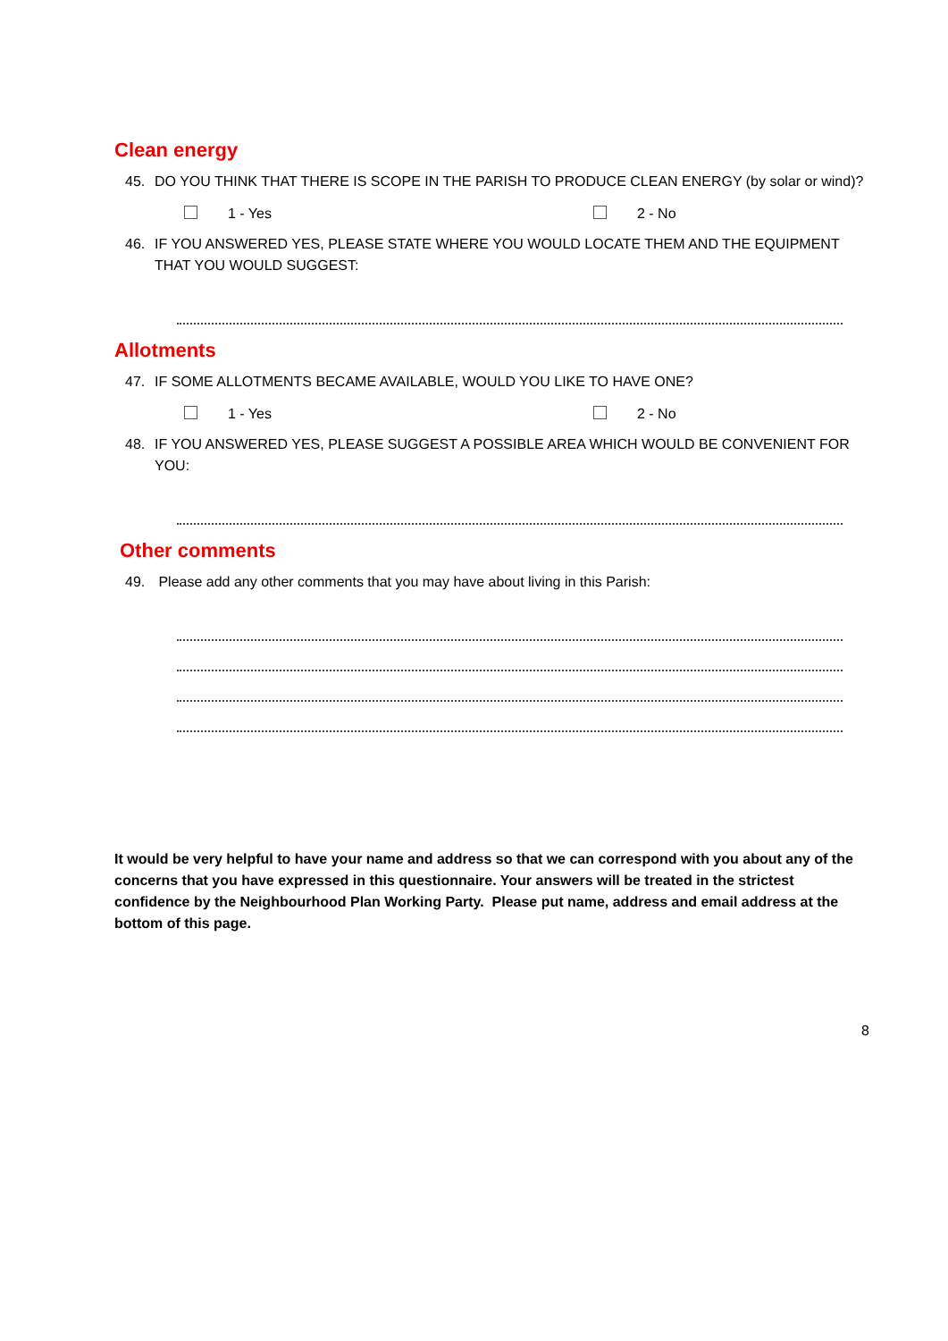Clean energy
45. DO YOU THINK THAT THERE IS SCOPE IN THE PARISH TO PRODUCE CLEAN ENERGY (by solar or wind)?
1 - Yes 2 - No
46. IF YOU ANSWERED YES, PLEASE STATE WHERE YOU WOULD LOCATE THEM AND THE EQUIPMENT THAT YOU WOULD SUGGEST:
Allotments
47. IF SOME ALLOTMENTS BECAME AVAILABLE, WOULD YOU LIKE TO HAVE ONE?
1 - Yes 2 - No
48. IF YOU ANSWERED YES, PLEASE SUGGEST A POSSIBLE AREA WHICH WOULD BE CONVENIENT FOR YOU:
Other comments
49. Please add any other comments that you may have about living in this Parish:
It would be very helpful to have your name and address so that we can correspond with you about any of the concerns that you have expressed in this questionnaire. Your answers will be treated in the strictest confidence by the Neighbourhood Plan Working Party. Please put name, address and email address at the bottom of this page.
8